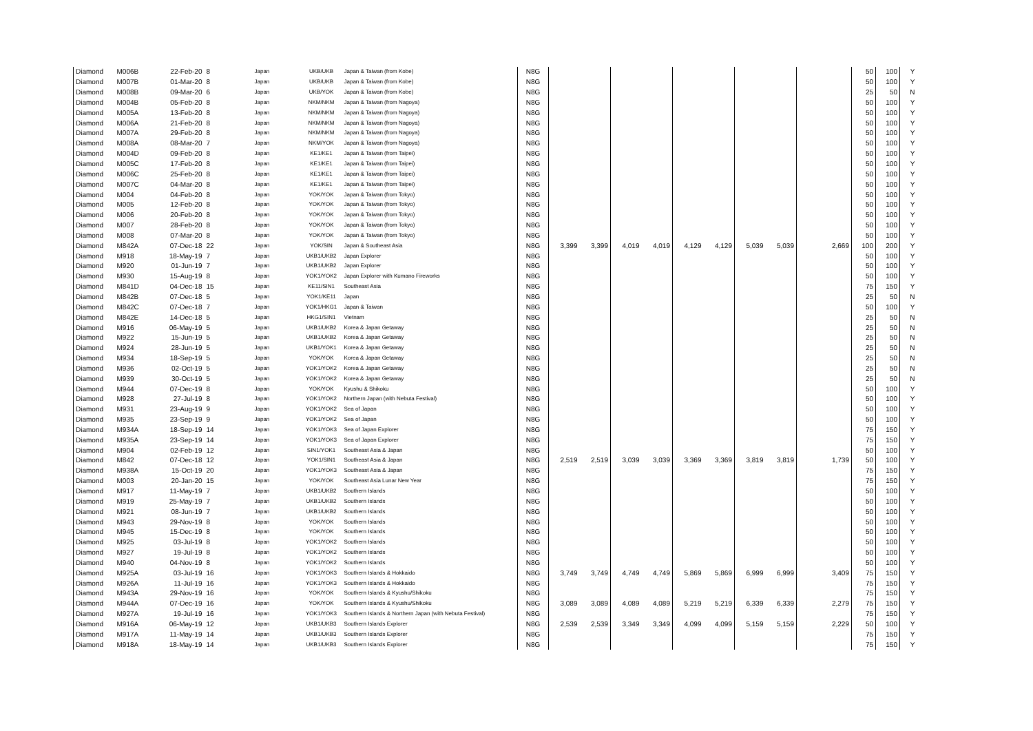| Diamond | M006B | 22-Feb-20 | 8 | Japan | UKB/UKB | Japan & Taiwan (from Kobe) | N8G | | | | | | | | | | 50 | 100 | Y |
| Diamond | M007B | 01-Mar-20 | 8 | Japan | UKB/UKB | Japan & Taiwan (from Kobe) | N8G | | | | | | | | | | 50 | 100 | Y |
| Diamond | M008B | 09-Mar-20 | 6 | Japan | UKB/YOK | Japan & Taiwan (from Kobe) | N8G | | | | | | | | | | 25 | 50 | N |
| Diamond | M004B | 05-Feb-20 | 8 | Japan | NKM/NKM | Japan & Taiwan (from Nagoya) | N8G | | | | | | | | | | 50 | 100 | Y |
| Diamond | M005A | 13-Feb-20 | 8 | Japan | NKM/NKM | Japan & Taiwan (from Nagoya) | N8G | | | | | | | | | | 50 | 100 | Y |
| Diamond | M006A | 21-Feb-20 | 8 | Japan | NKM/NKM | Japan & Taiwan (from Nagoya) | N8G | | | | | | | | | | 50 | 100 | Y |
| Diamond | M007A | 29-Feb-20 | 8 | Japan | NKM/NKM | Japan & Taiwan (from Nagoya) | N8G | | | | | | | | | | 50 | 100 | Y |
| Diamond | M008A | 08-Mar-20 | 7 | Japan | NKM/YOK | Japan & Taiwan (from Nagoya) | N8G | | | | | | | | | | 50 | 100 | Y |
| Diamond | M004D | 09-Feb-20 | 8 | Japan | KE1/KE1 | Japan & Taiwan (from Taipei) | N8G | | | | | | | | | | 50 | 100 | Y |
| Diamond | M005C | 17-Feb-20 | 8 | Japan | KE1/KE1 | Japan & Taiwan (from Taipei) | N8G | | | | | | | | | | 50 | 100 | Y |
| Diamond | M006C | 25-Feb-20 | 8 | Japan | KE1/KE1 | Japan & Taiwan (from Taipei) | N8G | | | | | | | | | | 50 | 100 | Y |
| Diamond | M007C | 04-Mar-20 | 8 | Japan | KE1/KE1 | Japan & Taiwan (from Taipei) | N8G | | | | | | | | | | 50 | 100 | Y |
| Diamond | M004 | 04-Feb-20 | 8 | Japan | YOK/YOK | Japan & Taiwan (from Tokyo) | N8G | | | | | | | | | | 50 | 100 | Y |
| Diamond | M005 | 12-Feb-20 | 8 | Japan | YOK/YOK | Japan & Taiwan (from Tokyo) | N8G | | | | | | | | | | 50 | 100 | Y |
| Diamond | M006 | 20-Feb-20 | 8 | Japan | YOK/YOK | Japan & Taiwan (from Tokyo) | N8G | | | | | | | | | | 50 | 100 | Y |
| Diamond | M007 | 28-Feb-20 | 8 | Japan | YOK/YOK | Japan & Taiwan (from Tokyo) | N8G | | | | | | | | | | 50 | 100 | Y |
| Diamond | M008 | 07-Mar-20 | 8 | Japan | YOK/YOK | Japan & Taiwan (from Tokyo) | N8G | | | | | | | | | | 50 | 100 | Y |
| Diamond | M842A | 07-Dec-18 | 22 | Japan | YOK/SIN | Japan & Southeast Asia | N8G | 3,399 | 3,399 | 4,019 | 4,019 | 4,129 | 4,129 | 5,039 | 5,039 | 2,669 | 100 | 200 | Y |
| Diamond | M918 | 18-May-19 | 7 | Japan | UKB1/UKB2 | Japan Explorer | N8G | | | | | | | | | | 50 | 100 | Y |
| Diamond | M920 | 01-Jun-19 | 7 | Japan | UKB1/UKB2 | Japan Explorer | N8G | | | | | | | | | | 50 | 100 | Y |
| Diamond | M930 | 15-Aug-19 | 8 | Japan | YOK1/YOK2 | Japan Explorer with Kumano Fireworks | N8G | | | | | | | | | | 50 | 100 | Y |
| Diamond | M841D | 04-Dec-18 | 15 | Japan | KE11/SIN1 | Southeast Asia | N8G | | | | | | | | | | 75 | 150 | Y |
| Diamond | M842B | 07-Dec-18 | 5 | Japan | YOK1/KE11 | Japan | N8G | | | | | | | | | | 25 | 50 | N |
| Diamond | M842C | 07-Dec-18 | 7 | Japan | YOK1/HKG1 | Japan & Taiwan | N8G | | | | | | | | | | 50 | 100 | Y |
| Diamond | M842E | 14-Dec-18 | 5 | Japan | HKG1/SIN1 | Vietnam | N8G | | | | | | | | | | 25 | 50 | N |
| Diamond | M916 | 06-May-19 | 5 | Japan | UKB1/UKB2 | Korea & Japan Getaway | N8G | | | | | | | | | | 25 | 50 | N |
| Diamond | M922 | 15-Jun-19 | 5 | Japan | UKB1/UKB2 | Korea & Japan Getaway | N8G | | | | | | | | | | 25 | 50 | N |
| Diamond | M924 | 28-Jun-19 | 5 | Japan | UKB1/YOK1 | Korea & Japan Getaway | N8G | | | | | | | | | | 25 | 50 | N |
| Diamond | M934 | 18-Sep-19 | 5 | Japan | YOK/YOK | Korea & Japan Getaway | N8G | | | | | | | | | | 25 | 50 | N |
| Diamond | M936 | 02-Oct-19 | 5 | Japan | YOK1/YOK2 | Korea & Japan Getaway | N8G | | | | | | | | | | 25 | 50 | N |
| Diamond | M939 | 30-Oct-19 | 5 | Japan | YOK1/YOK2 | Korea & Japan Getaway | N8G | | | | | | | | | | 25 | 50 | N |
| Diamond | M944 | 07-Dec-19 | 8 | Japan | YOK/YOK | Kyushu & Shikoku | N8G | | | | | | | | | | 50 | 100 | Y |
| Diamond | M928 | 27-Jul-19 | 8 | Japan | YOK1/YOK2 | Northern Japan (with Nebuta Festival) | N8G | | | | | | | | | | 50 | 100 | Y |
| Diamond | M931 | 23-Aug-19 | 9 | Japan | YOK1/YOK2 | Sea of Japan | N8G | | | | | | | | | | 50 | 100 | Y |
| Diamond | M935 | 23-Sep-19 | 9 | Japan | YOK1/YOK2 | Sea of Japan | N8G | | | | | | | | | | 50 | 100 | Y |
| Diamond | M934A | 18-Sep-19 | 14 | Japan | YOK1/YOK3 | Sea of Japan Explorer | N8G | | | | | | | | | | 75 | 150 | Y |
| Diamond | M935A | 23-Sep-19 | 14 | Japan | YOK1/YOK3 | Sea of Japan Explorer | N8G | | | | | | | | | | 75 | 150 | Y |
| Diamond | M904 | 02-Feb-19 | 12 | Japan | SIN1/YOK1 | Southeast Asia & Japan | N8G | | | | | | | | | | 50 | 100 | Y |
| Diamond | M842 | 07-Dec-18 | 12 | Japan | YOK1/SIN1 | Southeast Asia & Japan | N8G | 2,519 | 2,519 | 3,039 | 3,039 | 3,369 | 3,369 | 3,819 | 3,819 | 1,739 | 50 | 100 | Y |
| Diamond | M938A | 15-Oct-19 | 20 | Japan | YOK1/YOK3 | Southeast Asia & Japan | N8G | | | | | | | | | | 75 | 150 | Y |
| Diamond | M003 | 20-Jan-20 | 15 | Japan | YOK/YOK | Southeast Asia Lunar New Year | N8G | | | | | | | | | | 75 | 150 | Y |
| Diamond | M917 | 11-May-19 | 7 | Japan | UKB1/UKB2 | Southern Islands | N8G | | | | | | | | | | 50 | 100 | Y |
| Diamond | M919 | 25-May-19 | 7 | Japan | UKB1/UKB2 | Southern Islands | N8G | | | | | | | | | | 50 | 100 | Y |
| Diamond | M921 | 08-Jun-19 | 7 | Japan | UKB1/UKB2 | Southern Islands | N8G | | | | | | | | | | 50 | 100 | Y |
| Diamond | M943 | 29-Nov-19 | 8 | Japan | YOK/YOK | Southern Islands | N8G | | | | | | | | | | 50 | 100 | Y |
| Diamond | M945 | 15-Dec-19 | 8 | Japan | YOK/YOK | Southern Islands | N8G | | | | | | | | | | 50 | 100 | Y |
| Diamond | M925 | 03-Jul-19 | 8 | Japan | YOK1/YOK2 | Southern Islands | N8G | | | | | | | | | | 50 | 100 | Y |
| Diamond | M927 | 19-Jul-19 | 8 | Japan | YOK1/YOK2 | Southern Islands | N8G | | | | | | | | | | 50 | 100 | Y |
| Diamond | M940 | 04-Nov-19 | 8 | Japan | YOK1/YOK2 | Southern Islands | N8G | | | | | | | | | | 50 | 100 | Y |
| Diamond | M925A | 03-Jul-19 | 16 | Japan | YOK1/YOK3 | Southern Islands & Hokkaido | N8G | 3,749 | 3,749 | 4,749 | 4,749 | 5,869 | 5,869 | 6,999 | 6,999 | 3,409 | 75 | 150 | Y |
| Diamond | M926A | 11-Jul-19 | 16 | Japan | YOK1/YOK3 | Southern Islands & Hokkaido | N8G | | | | | | | | | | 75 | 150 | Y |
| Diamond | M943A | 29-Nov-19 | 16 | Japan | YOK/YOK | Southern Islands & Kyushu/Shikoku | N8G | | | | | | | | | | 75 | 150 | Y |
| Diamond | M944A | 07-Dec-19 | 16 | Japan | YOK/YOK | Southern Islands & Kyushu/Shikoku | N8G | 3,089 | 3,089 | 4,089 | 4,089 | 5,219 | 5,219 | 6,339 | 6,339 | 2,279 | 75 | 150 | Y |
| Diamond | M927A | 19-Jul-19 | 16 | Japan | YOK1/YOK3 | Southern Islands & Northern Japan (with Nebuta Festival) | N8G | | | | | | | | | | 75 | 150 | Y |
| Diamond | M916A | 06-May-19 | 12 | Japan | UKB1/UKB3 | Southern Islands Explorer | N8G | 2,539 | 2,539 | 3,349 | 3,349 | 4,099 | 4,099 | 5,159 | 5,159 | 2,229 | 50 | 100 | Y |
| Diamond | M917A | 11-May-19 | 14 | Japan | UKB1/UKB3 | Southern Islands Explorer | N8G | | | | | | | | | | 75 | 150 | Y |
| Diamond | M918A | 18-May-19 | 14 | Japan | UKB1/UKB3 | Southern Islands Explorer | N8G | | | | | | | | | | 75 | 150 | Y |